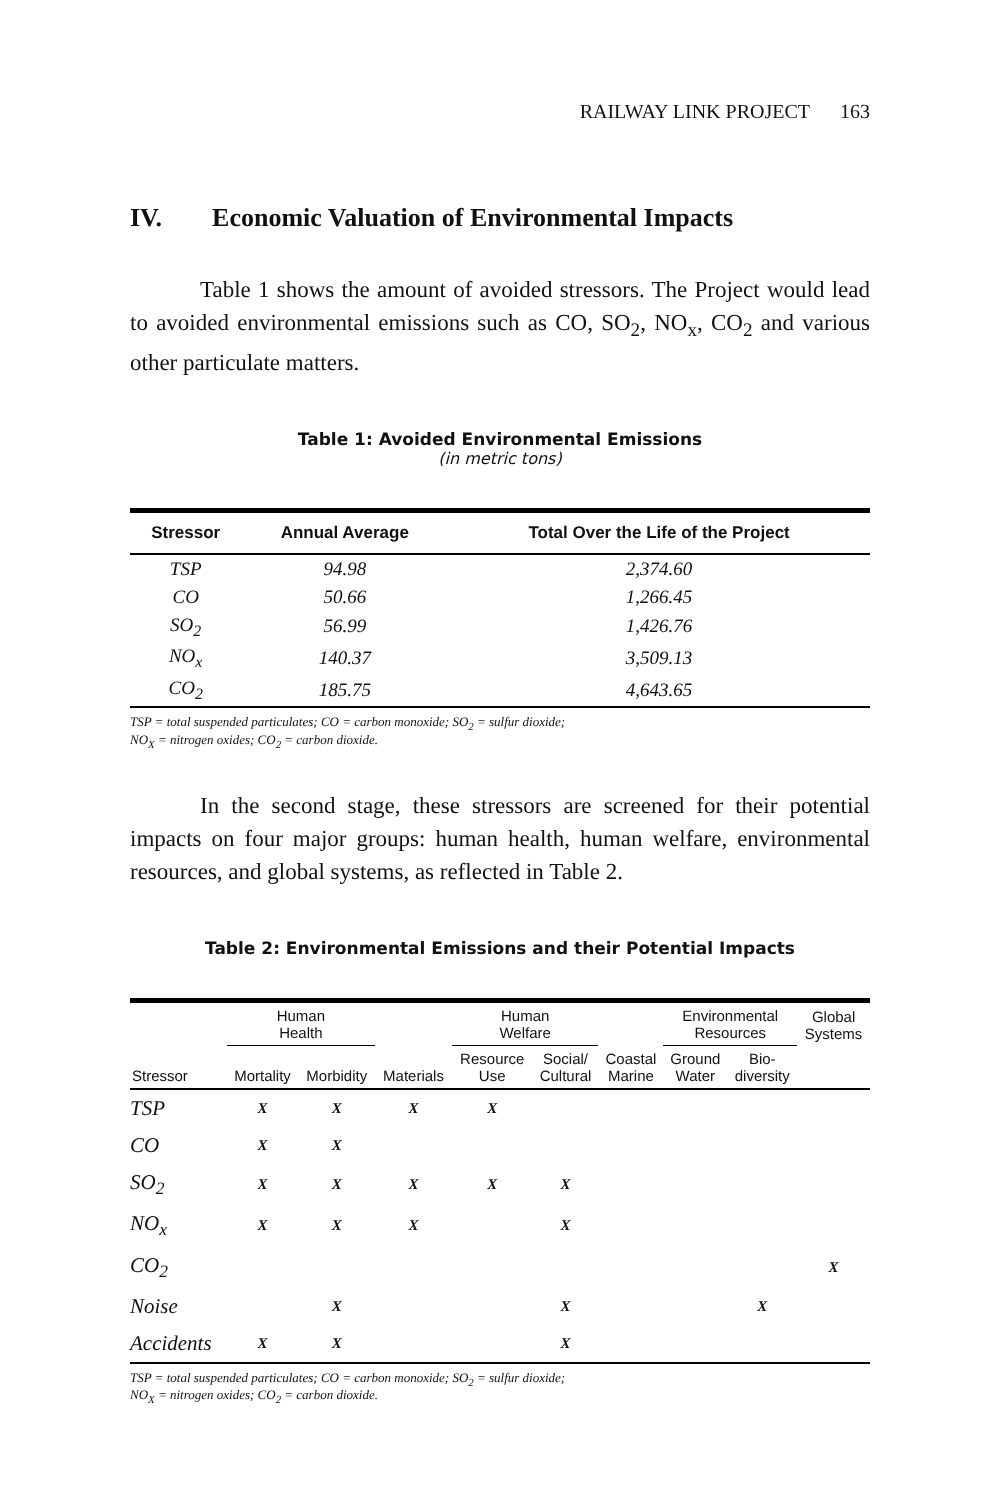RAILWAY LINK PROJECT 163
IV. Economic Valuation of Environmental Impacts
Table 1 shows the amount of avoided stressors. The Project would lead to avoided environmental emissions such as CO, SO<sub>2</sub>, NO<sub>x</sub>, CO<sub>2</sub> and various other particulate matters.
Table 1: Avoided Environmental Emissions
(in metric tons)
| Stressor | Annual Average | Total Over the Life of the Project |
| --- | --- | --- |
| TSP | 94.98 | 2,374.60 |
| CO | 50.66 | 1,266.45 |
| SO<sub>2</sub> | 56.99 | 1,426.76 |
| NO<sub>x</sub> | 140.37 | 3,509.13 |
| CO<sub>2</sub> | 185.75 | 4,643.65 |
TSP = total suspended particulates; CO = carbon monoxide; SO<sub>2</sub> = sulfur dioxide;
NO<sub>X</sub> = nitrogen oxides; CO<sub>2</sub> = carbon dioxide.
In the second stage, these stressors are screened for their potential impacts on four major groups: human health, human welfare, environmental resources, and global systems, as reflected in Table 2.
Table 2: Environmental Emissions and their Potential Impacts
| | Human Health | | | Human Welfare | | | Environmental Resources | | Global Systems |
| --- | --- | --- | --- | --- | --- | --- | --- | --- | --- |
| Stressor | Mortality | Morbidity | Materials | Resource Use | Social/ Cultural | Coastal Marine | Ground Water | Bio- diversity | |
| TSP | X | X | X | X | | | | | |
| CO | X | X | | | | | | | |
| SO<sub>2</sub> | X | X | X | X | X | | | | |
| NO<sub>x</sub> | X | X | X | | X | | | | |
| CO<sub>2</sub> | | | | | | | | | X |
| Noise | | X | | | X | | | X | |
| Accidents | X | X | | | X | | | | |
TSP = total suspended particulates; CO = carbon monoxide; SO<sub>2</sub> = sulfur dioxide;
NO<sub>X</sub> = nitrogen oxides; CO<sub>2</sub> = carbon dioxide.